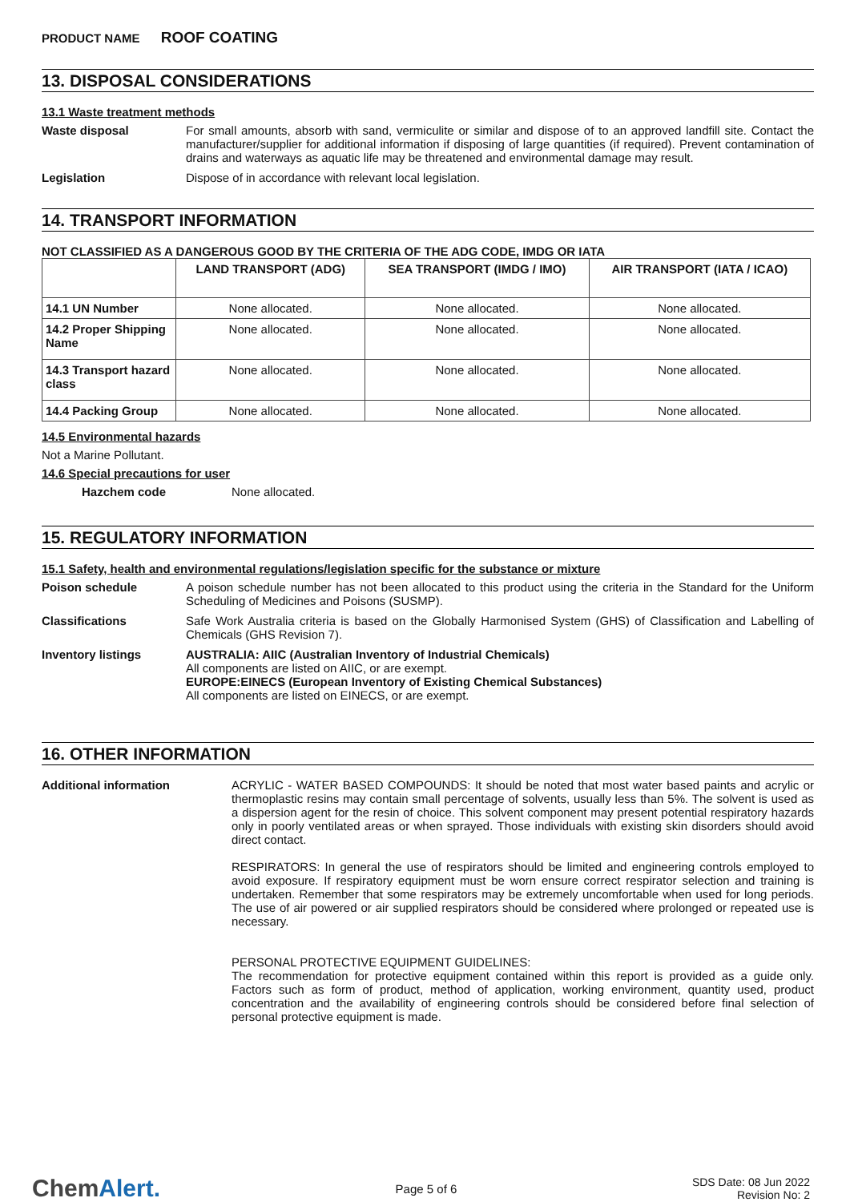PRODUCT NAME ROOF COATING
13. DISPOSAL CONSIDERATIONS
13.1 Waste treatment methods
Waste disposal For small amounts, absorb with sand, vermiculite or similar and dispose of to an approved landfill site. Contact the manufacturer/supplier for additional information if disposing of large quantities (if required). Prevent contamination of drains and waterways as aquatic life may be threatened and environmental damage may result.
Legislation Dispose of in accordance with relevant local legislation.
14. TRANSPORT INFORMATION
NOT CLASSIFIED AS A DANGEROUS GOOD BY THE CRITERIA OF THE ADG CODE, IMDG OR IATA
| | LAND TRANSPORT (ADG) | SEA TRANSPORT (IMDG / IMO) | AIR TRANSPORT (IATA / ICAO) |
| --- | --- | --- | --- |
| 14.1 UN Number | None allocated. | None allocated. | None allocated. |
| 14.2 Proper Shipping Name | None allocated. | None allocated. | None allocated. |
| 14.3 Transport hazard class | None allocated. | None allocated. | None allocated. |
| 14.4 Packing Group | None allocated. | None allocated. | None allocated. |
14.5 Environmental hazards
Not a Marine Pollutant.
14.6 Special precautions for user
Hazchem code None allocated.
15. REGULATORY INFORMATION
15.1 Safety, health and environmental regulations/legislation specific for the substance or mixture
Poison schedule A poison schedule number has not been allocated to this product using the criteria in the Standard for the Uniform Scheduling of Medicines and Poisons (SUSMP).
Classifications Safe Work Australia criteria is based on the Globally Harmonised System (GHS) of Classification and Labelling of Chemicals (GHS Revision 7).
Inventory listings AUSTRALIA: AIIC (Australian Inventory of Industrial Chemicals)
All components are listed on AIIC, or are exempt.
EUROPE:EINECS (European Inventory of Existing Chemical Substances)
All components are listed on EINECS, or are exempt.
16. OTHER INFORMATION
Additional information ACRYLIC - WATER BASED COMPOUNDS: It should be noted that most water based paints and acrylic or thermoplastic resins may contain small percentage of solvents, usually less than 5%. The solvent is used as a dispersion agent for the resin of choice. This solvent component may present potential respiratory hazards only in poorly ventilated areas or when sprayed. Those individuals with existing skin disorders should avoid direct contact.
RESPIRATORS: In general the use of respirators should be limited and engineering controls employed to avoid exposure. If respiratory equipment must be worn ensure correct respirator selection and training is undertaken. Remember that some respirators may be extremely uncomfortable when used for long periods. The use of air powered or air supplied respirators should be considered where prolonged or repeated use is necessary.
PERSONAL PROTECTIVE EQUIPMENT GUIDELINES:
The recommendation for protective equipment contained within this report is provided as a guide only. Factors such as form of product, method of application, working environment, quantity used, product concentration and the availability of engineering controls should be considered before final selection of personal protective equipment is made.
ChemAlert.
Page 5 of 6
SDS Date: 08 Jun 2022
Revision No: 2